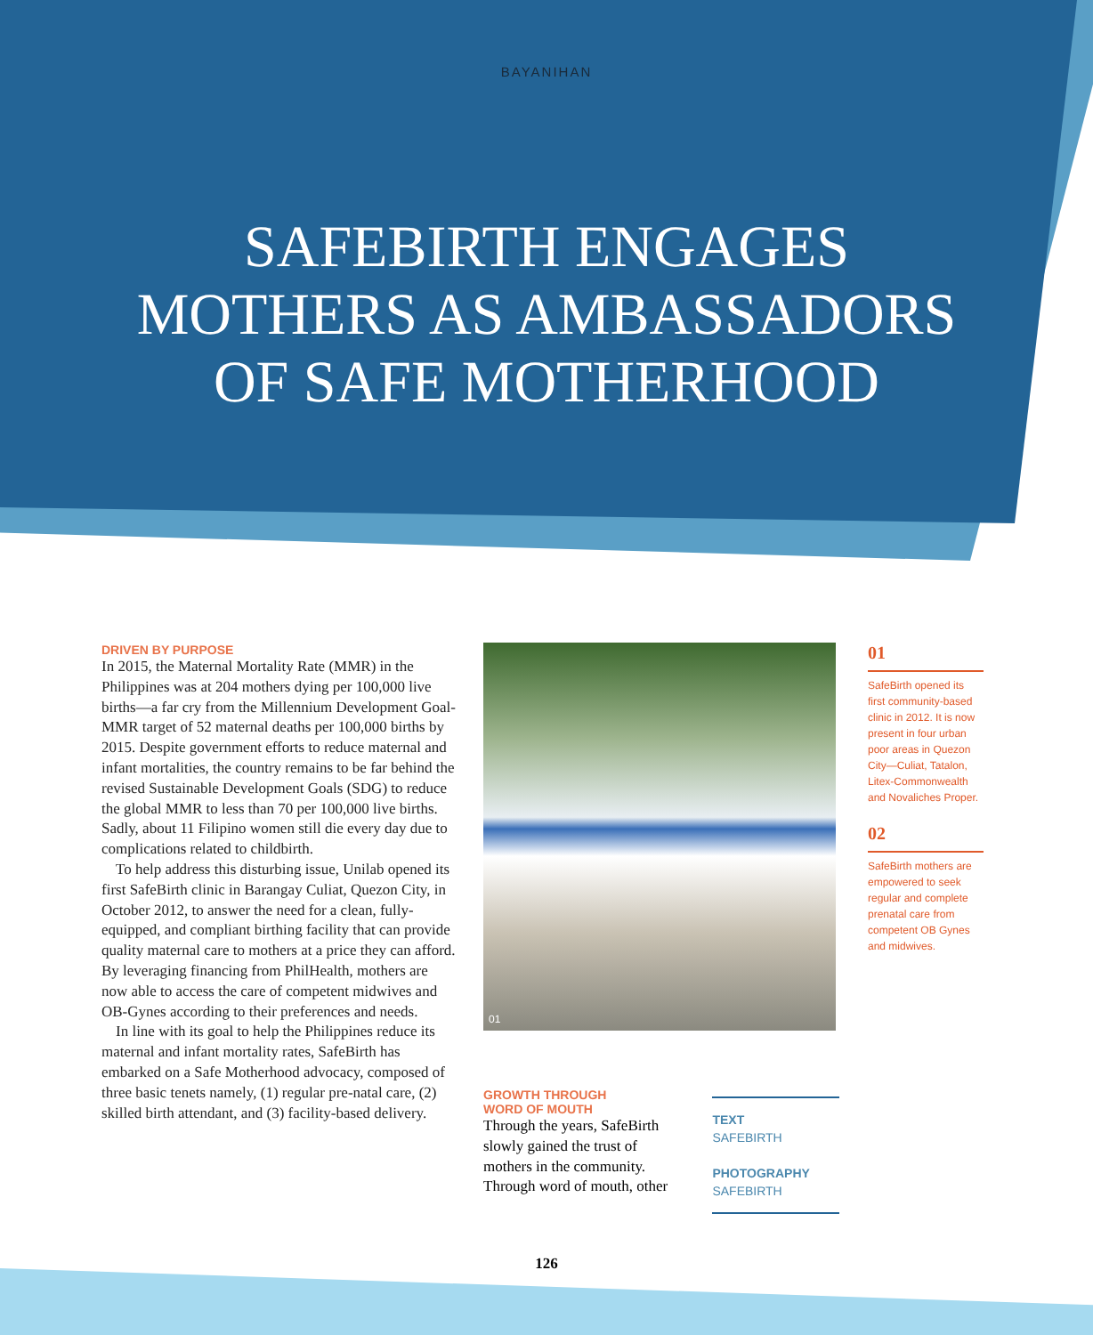BAYANIHAN
SAFEBIRTH ENGAGES
MOTHERS AS AMBASSADORS
OF SAFE MOTHERHOOD
DRIVEN BY PURPOSE
In 2015, the Maternal Mortality Rate (MMR) in the Philippines was at 204 mothers dying per 100,000 live births—a far cry from the Millennium Development Goal-MMR target of 52 maternal deaths per 100,000 births by 2015. Despite government efforts to reduce maternal and infant mortalities, the country remains to be far behind the revised Sustainable Development Goals (SDG) to reduce the global MMR to less than 70 per 100,000 live births. Sadly, about 11 Filipino women still die every day due to complications related to childbirth.
To help address this disturbing issue, Unilab opened its first SafeBirth clinic in Barangay Culiat, Quezon City, in October 2012, to answer the need for a clean, fully-equipped, and compliant birthing facility that can provide quality maternal care to mothers at a price they can afford. By leveraging financing from PhilHealth, mothers are now able to access the care of competent midwives and OB-Gynes according to their preferences and needs.
In line with its goal to help the Philippines reduce its maternal and infant mortality rates, SafeBirth has embarked on a Safe Motherhood advocacy, composed of three basic tenets namely, (1) regular pre-natal care, (2) skilled birth attendant, and (3) facility-based delivery.
01
GROWTH THROUGH
WORD OF MOUTH
Through the years, SafeBirth slowly gained the trust of mothers in the community. Through word of mouth, other
TEXT
SAFEBIRTH
PHOTOGRAPHY
SAFEBIRTH
01
SafeBirth opened its first community-based clinic in 2012. It is now present in four urban poor areas in Quezon City—Culiat, Tatalon, Litex-Commonwealth and Novaliches Proper.
02
SafeBirth mothers are empowered to seek regular and complete prenatal care from competent OB Gynes and midwives.
126